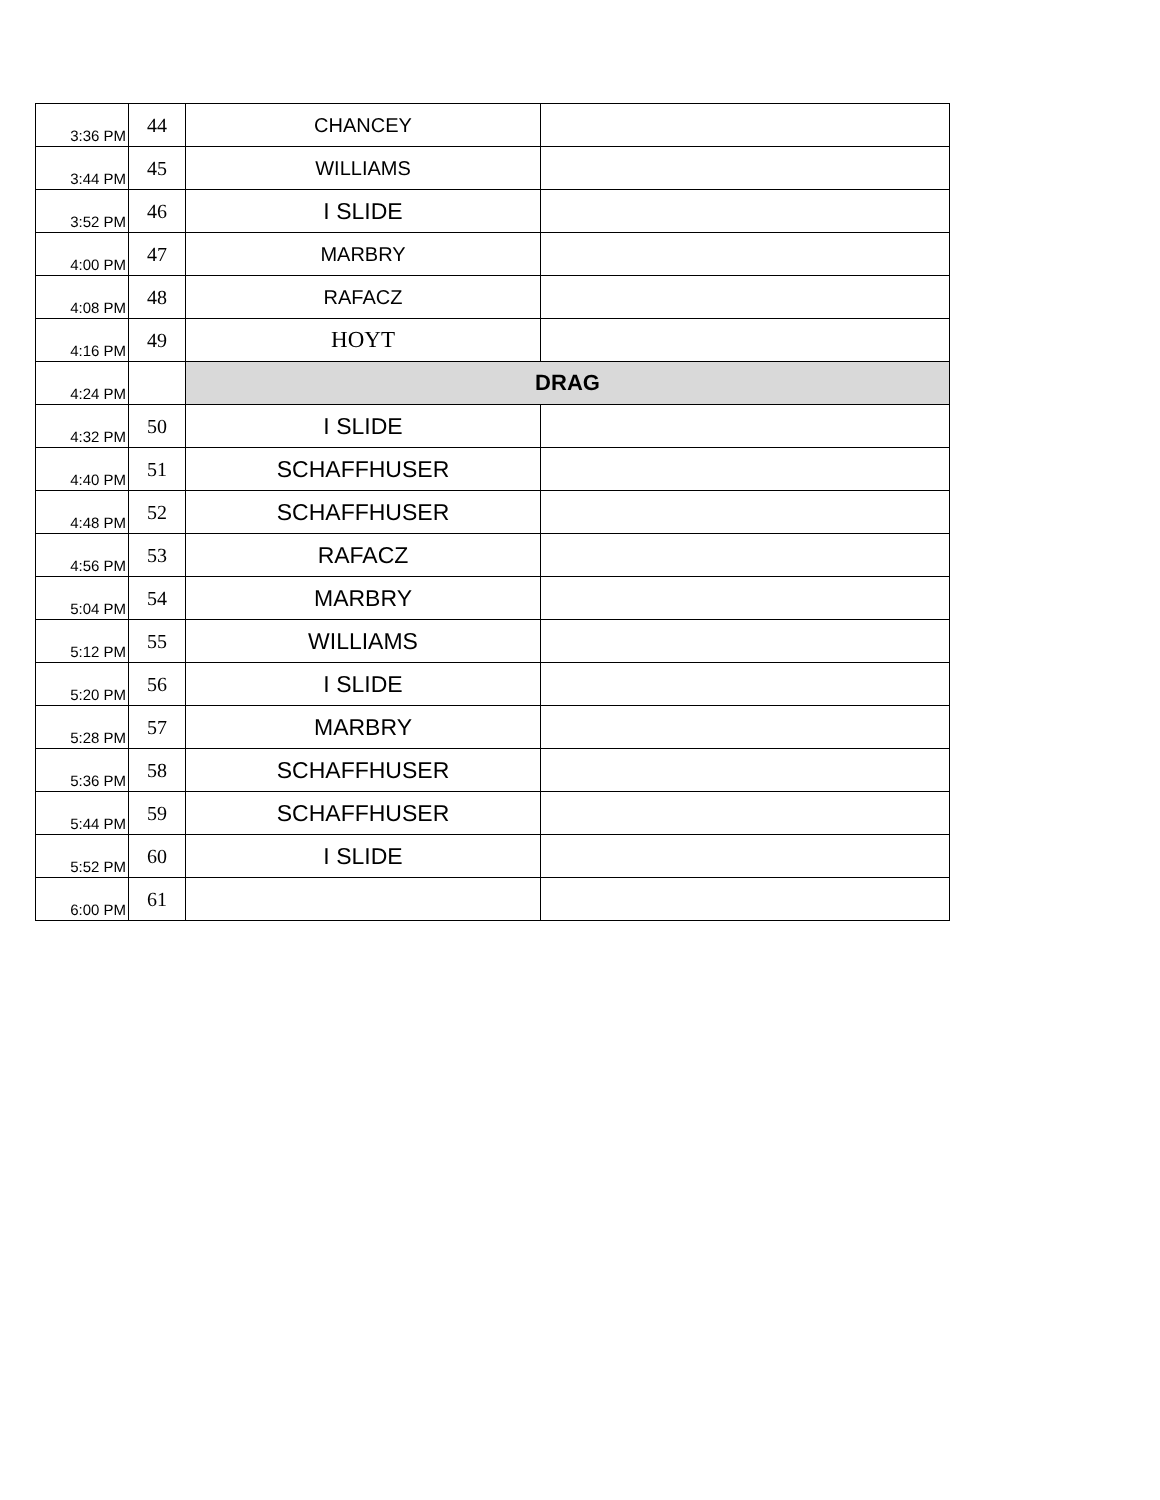| 3:36 PM | 44 | CHANCEY | |
| 3:44 PM | 45 | WILLIAMS | |
| 3:52 PM | 46 | I SLIDE | |
| 4:00 PM | 47 | MARBRY | |
| 4:08 PM | 48 | RAFACZ | |
| 4:16 PM | 49 | HOYT | |
| 4:24 PM | | DRAG | |
| 4:32 PM | 50 | I SLIDE | |
| 4:40 PM | 51 | SCHAFFHUSER | |
| 4:48 PM | 52 | SCHAFFHUSER | |
| 4:56 PM | 53 | RAFACZ | |
| 5:04 PM | 54 | MARBRY | |
| 5:12 PM | 55 | WILLIAMS | |
| 5:20 PM | 56 | I SLIDE | |
| 5:28 PM | 57 | MARBRY | |
| 5:36 PM | 58 | SCHAFFHUSER | |
| 5:44 PM | 59 | SCHAFFHUSER | |
| 5:52 PM | 60 | I SLIDE | |
| 6:00 PM | 61 | | |